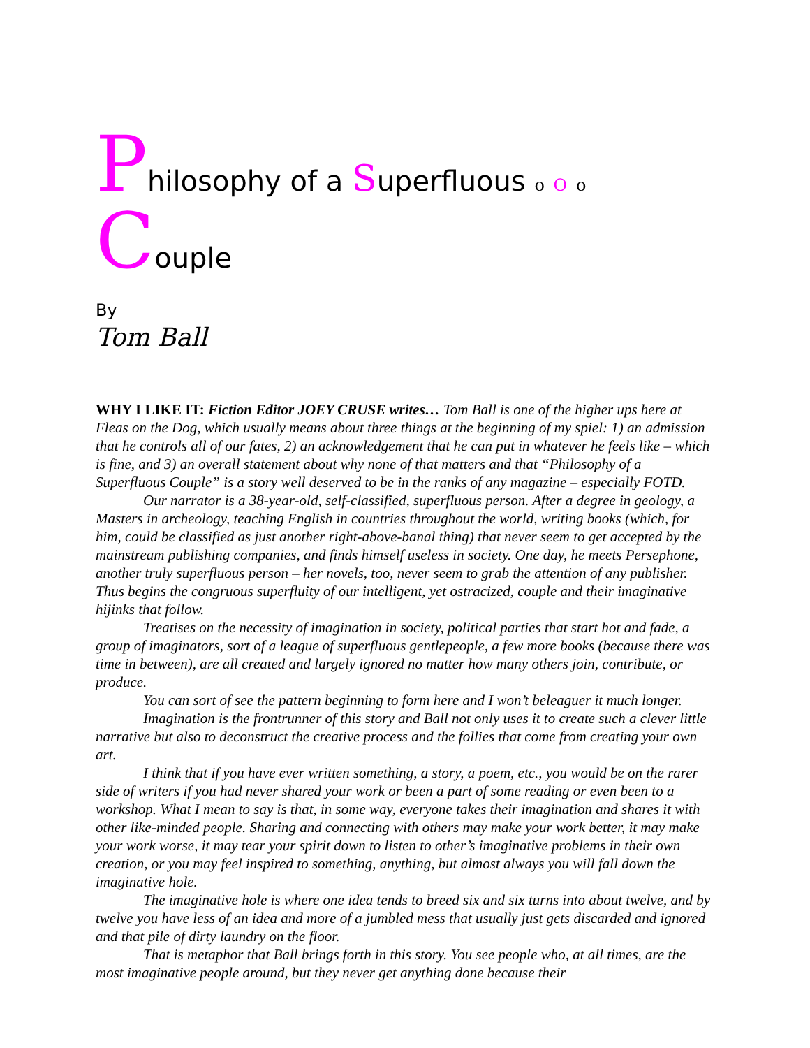Philosophy of a Superfluous o O o Couple
By
Tom Ball
WHY I LIKE IT: Fiction Editor JOEY CRUSE writes… Tom Ball is one of the higher ups here at Fleas on the Dog, which usually means about three things at the beginning of my spiel: 1) an admission that he controls all of our fates, 2) an acknowledgement that he can put in whatever he feels like – which is fine, and 3) an overall statement about why none of that matters and that “Philosophy of a Superfluous Couple” is a story well deserved to be in the ranks of any magazine – especially FOTD.
Our narrator is a 38-year-old, self-classified, superfluous person. After a degree in geology, a Masters in archeology, teaching English in countries throughout the world, writing books (which, for him, could be classified as just another right-above-banal thing) that never seem to get accepted by the mainstream publishing companies, and finds himself useless in society. One day, he meets Persephone, another truly superfluous person – her novels, too, never seem to grab the attention of any publisher. Thus begins the congruous superfluity of our intelligent, yet ostracized, couple and their imaginative hijinks that follow.
Treatises on the necessity of imagination in society, political parties that start hot and fade, a group of imaginators, sort of a league of superfluous gentlepeople, a few more books (because there was time in between), are all created and largely ignored no matter how many others join, contribute, or produce.
You can sort of see the pattern beginning to form here and I won’t beleaguer it much longer.
Imagination is the frontrunner of this story and Ball not only uses it to create such a clever little narrative but also to deconstruct the creative process and the follies that come from creating your own art.
I think that if you have ever written something, a story, a poem, etc., you would be on the rarer side of writers if you had never shared your work or been a part of some reading or even been to a workshop. What I mean to say is that, in some way, everyone takes their imagination and shares it with other like-minded people. Sharing and connecting with others may make your work better, it may make your work worse, it may tear your spirit down to listen to other’s imaginative problems in their own creation, or you may feel inspired to something, anything, but almost always you will fall down the imaginative hole.
The imaginative hole is where one idea tends to breed six and six turns into about twelve, and by twelve you have less of an idea and more of a jumbled mess that usually just gets discarded and ignored and that pile of dirty laundry on the floor.
That is metaphor that Ball brings forth in this story. You see people who, at all times, are the most imaginative people around, but they never get anything done because their